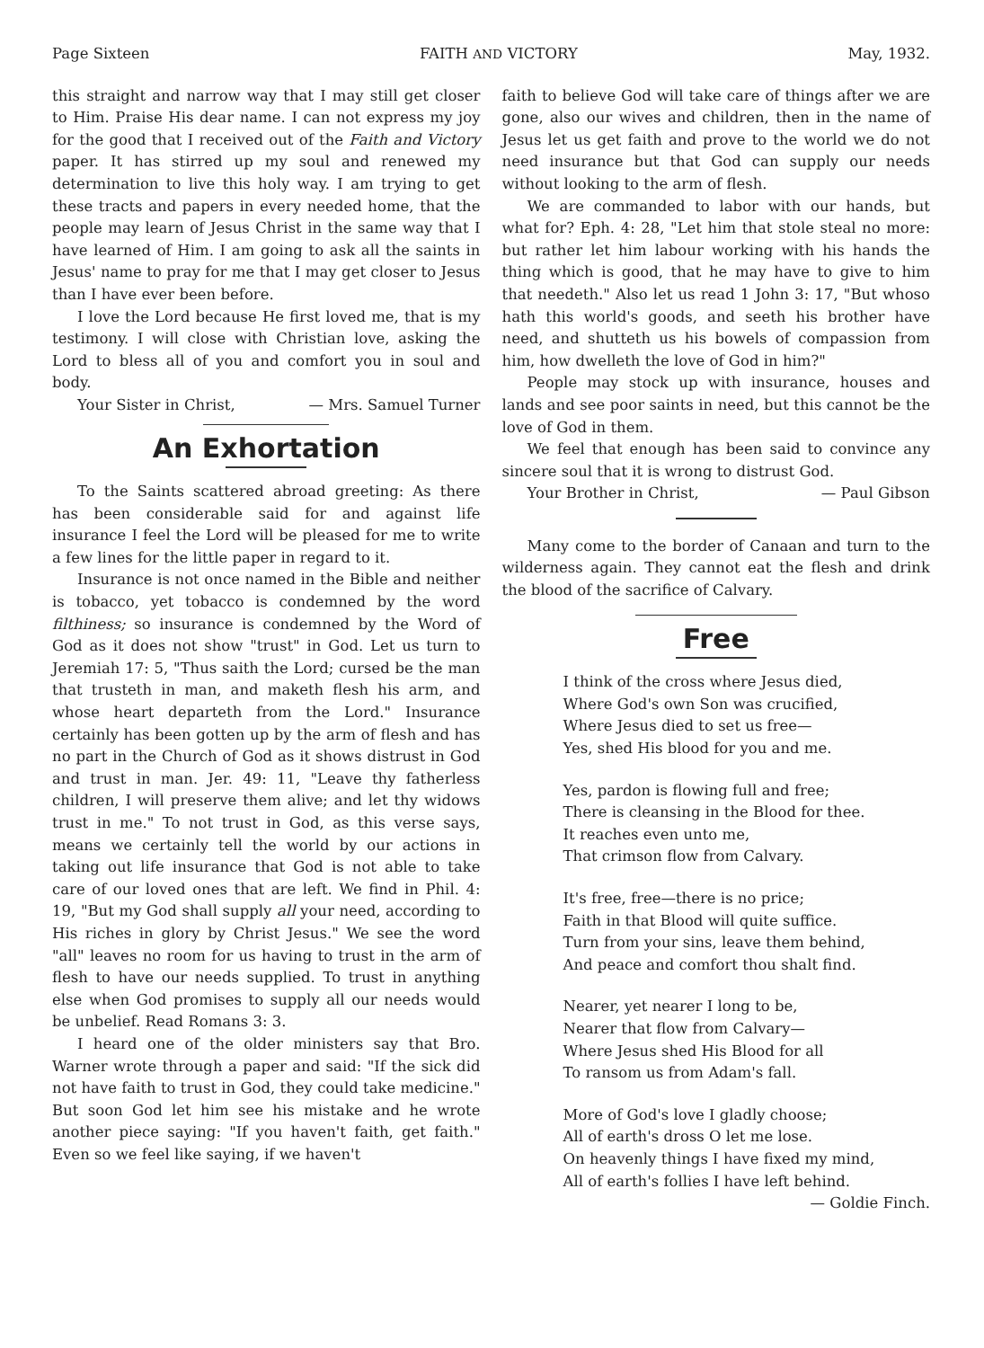Page Sixteen FAITH AND VICTORY May, 1932.
this straight and narrow way that I may still get closer to Him. Praise His dear name. I can not express my joy for the good that I received out of the Faith and Victory paper. It has stirred up my soul and renewed my determination to live this holy way. I am trying to get these tracts and papers in every needed home, that the people may learn of Jesus Christ in the same way that I have learned of Him. I am going to ask all the saints in Jesus' name to pray for me that I may get closer to Jesus than I have ever been before.
I love the Lord because He first loved me, that is my testimony. I will close with Christian love, asking the Lord to bless all of you and comfort you in soul and body.
Your Sister in Christ, — Mrs. Samuel Turner
An Exhortation
To the Saints scattered abroad greeting: As there has been considerable said for and against life insurance I feel the Lord will be pleased for me to write a few lines for the little paper in regard to it.
Insurance is not once named in the Bible and neither is tobacco, yet tobacco is condemned by the word filthiness; so insurance is condemned by the Word of God as it does not show "trust" in God. Let us turn to Jeremiah 17: 5, "Thus saith the Lord; cursed be the man that trusteth in man, and maketh flesh his arm, and whose heart departeth from the Lord." Insurance certainly has been gotten up by the arm of flesh and has no part in the Church of God as it shows distrust in God and trust in man. Jer. 49: 11, "Leave thy fatherless children, I will preserve them alive; and let thy widows trust in me." To not trust in God, as this verse says, means we certainly tell the world by our actions in taking out life insurance that God is not able to take care of our loved ones that are left. We find in Phil. 4: 19, "But my God shall supply all your need, according to His riches in glory by Christ Jesus." We see the word "all" leaves no room for us having to trust in the arm of flesh to have our needs supplied. To trust in anything else when God promises to supply all our needs would be unbelief. Read Romans 3: 3.
I heard one of the older ministers say that Bro. Warner wrote through a paper and said: "If the sick did not have faith to trust in God, they could take medicine." But soon God let him see his mistake and he wrote another piece saying: "If you haven't faith, get faith." Even so we feel like saying, if we haven't
faith to believe God will take care of things after we are gone, also our wives and children, then in the name of Jesus let us get faith and prove to the world we do not need insurance but that God can supply our needs without looking to the arm of flesh.
We are commanded to labor with our hands, but what for? Eph. 4: 28, "Let him that stole steal no more: but rather let him labour working with his hands the thing which is good, that he may have to give to him that needeth." Also let us read 1 John 3: 17, "But whoso hath this world's goods, and seeth his brother have need, and shutteth us his bowels of compassion from him, how dwelleth the love of God in him?"
People may stock up with insurance, houses and lands and see poor saints in need, but this cannot be the love of God in them.
We feel that enough has been said to convince any sincere soul that it is wrong to distrust God.
Your Brother in Christ, — Paul Gibson
Many come to the border of Canaan and turn to the wilderness again. They cannot eat the flesh and drink the blood of the sacrifice of Calvary.
Free
I think of the cross where Jesus died,
Where God's own Son was crucified,
Where Jesus died to set us free—
Yes, shed His blood for you and me.
Yes, pardon is flowing full and free;
There is cleansing in the Blood for thee.
It reaches even unto me,
That crimson flow from Calvary.
It's free, free—there is no price;
Faith in that Blood will quite suffice.
Turn from your sins, leave them behind,
And peace and comfort thou shalt find.
Nearer, yet nearer I long to be,
Nearer that flow from Calvary—
Where Jesus shed His Blood for all
To ransom us from Adam's fall.
More of God's love I gladly choose;
All of earth's dross O let me lose.
On heavenly things I have fixed my mind,
All of earth's follies I have left behind.
— Goldie Finch.